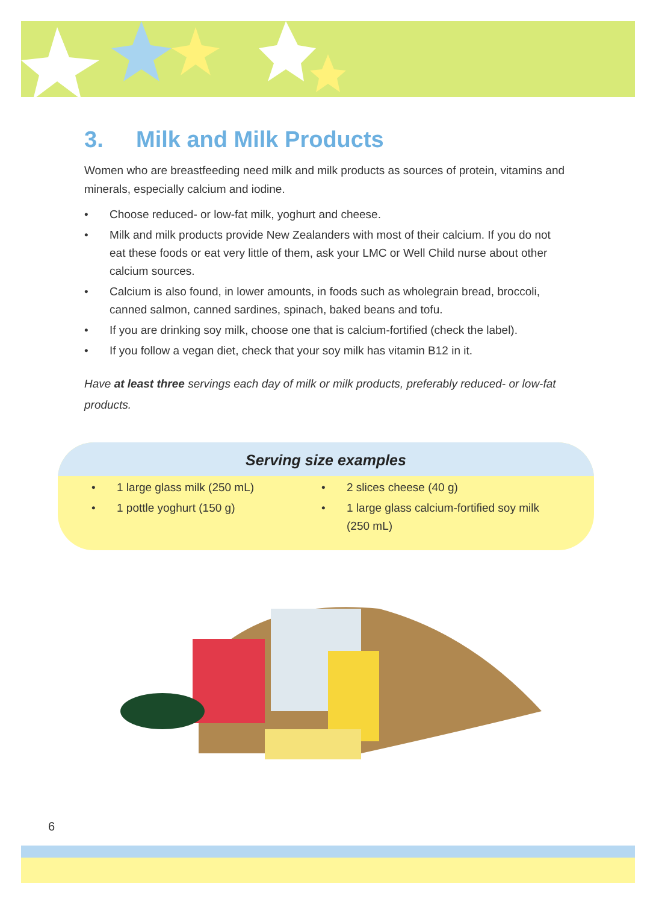3. Milk and Milk Products
Women who are breastfeeding need milk and milk products as sources of protein, vitamins and minerals, especially calcium and iodine.
• Choose reduced- or low-fat milk, yoghurt and cheese.
• Milk and milk products provide New Zealanders with most of their calcium. If you do not eat these foods or eat very little of them, ask your LMC or Well Child nurse about other calcium sources.
• Calcium is also found, in lower amounts, in foods such as wholegrain bread, broccoli, canned salmon, canned sardines, spinach, baked beans and tofu.
• If you are drinking soy milk, choose one that is calcium-fortified (check the label).
• If you follow a vegan diet, check that your soy milk has vitamin B12 in it.
Have at least three servings each day of milk or milk products, preferably reduced- or low-fat products.
Serving size examples
• 1 large glass milk (250 mL)
• 1 pottle yoghurt (150 g)
• 2 slices cheese (40 g)
• 1 large glass calcium-fortified soy milk (250 mL)
6